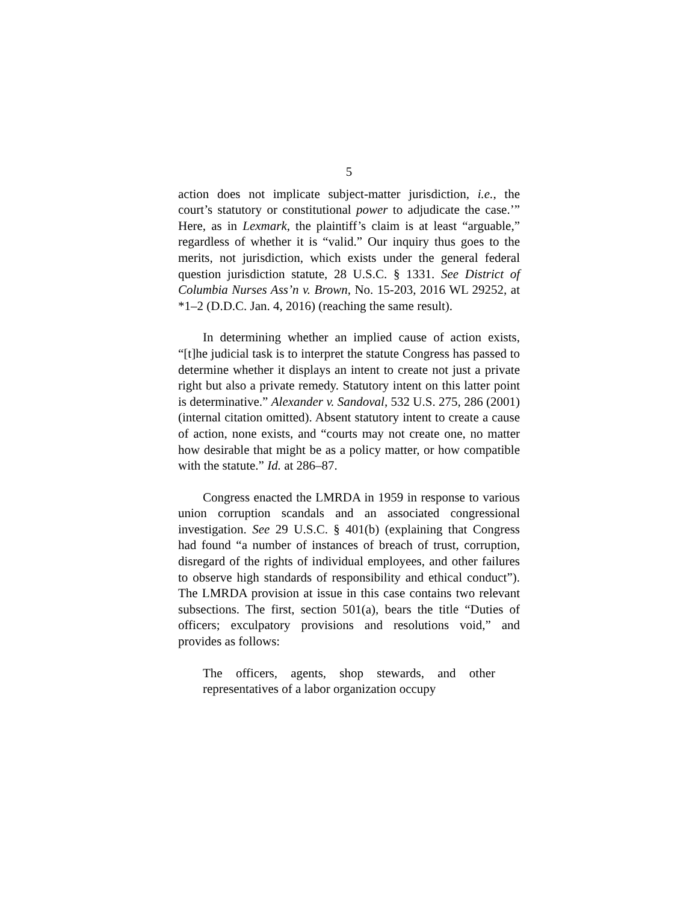5
action does not implicate subject-matter jurisdiction, i.e., the court’s statutory or constitutional power to adjudicate the case.’” Here, as in Lexmark, the plaintiff’s claim is at least “arguable,” regardless of whether it is “valid.” Our inquiry thus goes to the merits, not jurisdiction, which exists under the general federal question jurisdiction statute, 28 U.S.C. § 1331. See District of Columbia Nurses Ass’n v. Brown, No. 15-203, 2016 WL 29252, at *1–2 (D.D.C. Jan. 4, 2016) (reaching the same result).
In determining whether an implied cause of action exists, “[t]he judicial task is to interpret the statute Congress has passed to determine whether it displays an intent to create not just a private right but also a private remedy. Statutory intent on this latter point is determinative.” Alexander v. Sandoval, 532 U.S. 275, 286 (2001) (internal citation omitted). Absent statutory intent to create a cause of action, none exists, and “courts may not create one, no matter how desirable that might be as a policy matter, or how compatible with the statute.” Id. at 286–87.
Congress enacted the LMRDA in 1959 in response to various union corruption scandals and an associated congressional investigation. See 29 U.S.C. § 401(b) (explaining that Congress had found “a number of instances of breach of trust, corruption, disregard of the rights of individual employees, and other failures to observe high standards of responsibility and ethical conduct”). The LMRDA provision at issue in this case contains two relevant subsections. The first, section 501(a), bears the title “Duties of officers; exculpatory provisions and resolutions void,” and provides as follows:
The officers, agents, shop stewards, and other representatives of a labor organization occupy